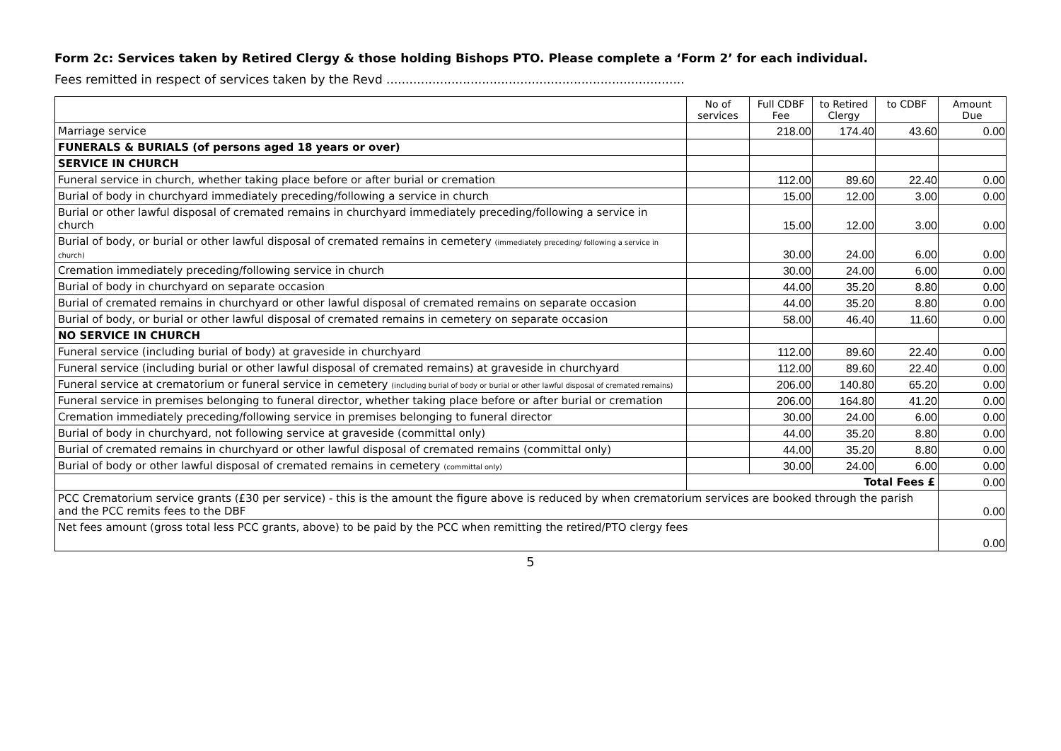Form 2c: Services taken by Retired Clergy & those holding Bishops PTO. Please complete a ‘Form 2’ for each individual.
Fees remitted in respect of services taken by the Revd ..............................................................................
| | No of services | Full CDBF Fee | to Retired Clergy | to CDBF | Amount Due |
| --- | --- | --- | --- | --- | --- |
| Marriage service | | 218.00 | 174.40 | 43.60 | 0.00 |
| FUNERALS & BURIALS (of persons aged 18 years or over) | | | | | |
| SERVICE IN CHURCH | | | | | |
| Funeral service in church, whether taking place before or after burial or cremation | | 112.00 | 89.60 | 22.40 | 0.00 |
| Burial of body in churchyard immediately preceding/following a service in church | | 15.00 | 12.00 | 3.00 | 0.00 |
| Burial or other lawful disposal of cremated remains in churchyard immediately preceding/following a service in church | | 15.00 | 12.00 | 3.00 | 0.00 |
| Burial of body, or burial or other lawful disposal of cremated remains in cemetery (immediately preceding/ following a service in church) | | 30.00 | 24.00 | 6.00 | 0.00 |
| Cremation immediately preceding/following service in church | | 30.00 | 24.00 | 6.00 | 0.00 |
| Burial of body in churchyard on separate occasion | | 44.00 | 35.20 | 8.80 | 0.00 |
| Burial of cremated remains in churchyard or other lawful disposal of cremated remains on separate occasion | | 44.00 | 35.20 | 8.80 | 0.00 |
| Burial of body, or burial or other lawful disposal of cremated remains in cemetery on separate occasion | | 58.00 | 46.40 | 11.60 | 0.00 |
| NO SERVICE IN CHURCH | | | | | |
| Funeral service (including burial of body) at graveside in churchyard | | 112.00 | 89.60 | 22.40 | 0.00 |
| Funeral service (including burial or other lawful disposal of cremated remains) at graveside in churchyard | | 112.00 | 89.60 | 22.40 | 0.00 |
| Funeral service at crematorium or funeral service in cemetery (including burial of body or burial or other lawful disposal of cremated remains) | | 206.00 | 140.80 | 65.20 | 0.00 |
| Funeral service in premises belonging to funeral director, whether taking place before or after burial or cremation | | 206.00 | 164.80 | 41.20 | 0.00 |
| Cremation immediately preceding/following service in premises belonging to funeral director | | 30.00 | 24.00 | 6.00 | 0.00 |
| Burial of body in churchyard, not following service at graveside (committal only) | | 44.00 | 35.20 | 8.80 | 0.00 |
| Burial of cremated remains in churchyard or other lawful disposal of cremated remains (committal only) | | 44.00 | 35.20 | 8.80 | 0.00 |
| Burial of body or other lawful disposal of cremated remains in cemetery (committal only) | | 30.00 | 24.00 | 6.00 | 0.00 |
| | Total Fees £ | | | | 0.00 |
| PCC Crematorium service grants (£30 per service) - this is the amount the figure above is reduced by when crematorium services are booked through the parish and the PCC remits fees to the DBF | | | | | 0.00 |
| Net fees amount (gross total less PCC grants, above) to be paid by the PCC when remitting the retired/PTO clergy fees | | | | | 0.00 |
5